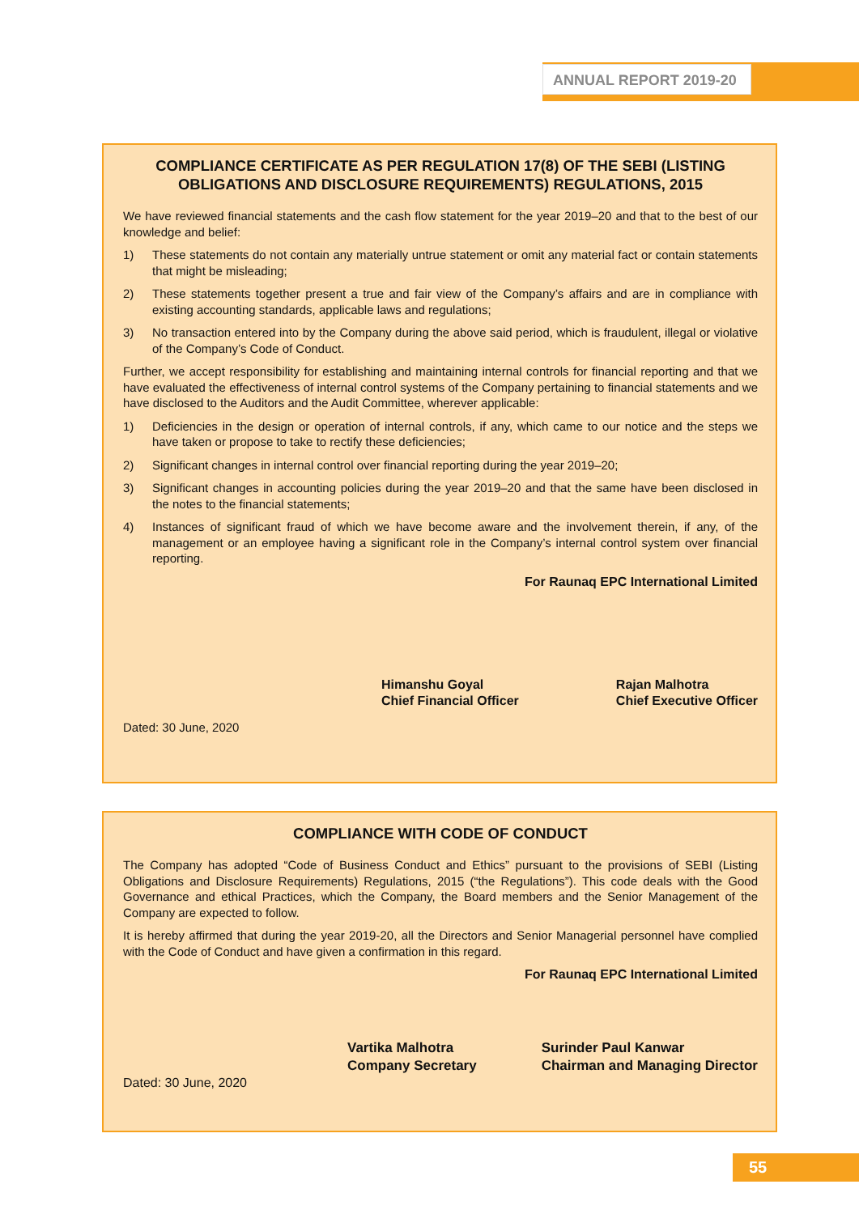ANNUAL REPORT 2019-20
COMPLIANCE CERTIFICATE AS PER REGULATION 17(8) OF THE SEBI (LISTING OBLIGATIONS AND DISCLOSURE REQUIREMENTS) REGULATIONS, 2015
We have reviewed financial statements and the cash flow statement for the year 2019–20 and that to the best of our knowledge and belief:
1) These statements do not contain any materially untrue statement or omit any material fact or contain statements that might be misleading;
2) These statements together present a true and fair view of the Company’s affairs and are in compliance with existing accounting standards, applicable laws and regulations;
3) No transaction entered into by the Company during the above said period, which is fraudulent, illegal or violative of the Company’s Code of Conduct.
Further, we accept responsibility for establishing and maintaining internal controls for financial reporting and that we have evaluated the effectiveness of internal control systems of the Company pertaining to financial statements and we have disclosed to the Auditors and the Audit Committee, wherever applicable:
1) Deficiencies in the design or operation of internal controls, if any, which came to our notice and the steps we have taken or propose to take to rectify these deficiencies;
2) Significant changes in internal control over financial reporting during the year 2019–20;
3) Significant changes in accounting policies during the year 2019–20 and that the same have been disclosed in the notes to the financial statements;
4) Instances of significant fraud of which we have become aware and the involvement therein, if any, of the management or an employee having a significant role in the Company’s internal control system over financial reporting.
For Raunaq EPC International Limited
Himanshu Goyal
Chief Financial Officer
Rajan Malhotra
Chief Executive Officer
Dated: 30 June, 2020
COMPLIANCE WITH CODE OF CONDUCT
The Company has adopted “Code of Business Conduct and Ethics” pursuant to the provisions of SEBI (Listing Obligations and Disclosure Requirements) Regulations, 2015 (“the Regulations”). This code deals with the Good Governance and ethical Practices, which the Company, the Board members and the Senior Management of the Company are expected to follow.
It is hereby affirmed that during the year 2019-20, all the Directors and Senior Managerial personnel have complied with the Code of Conduct and have given a confirmation in this regard.
For Raunaq EPC International Limited
Vartika Malhotra
Company Secretary
Surinder Paul Kanwar
Chairman and Managing Director
Dated: 30 June, 2020
55